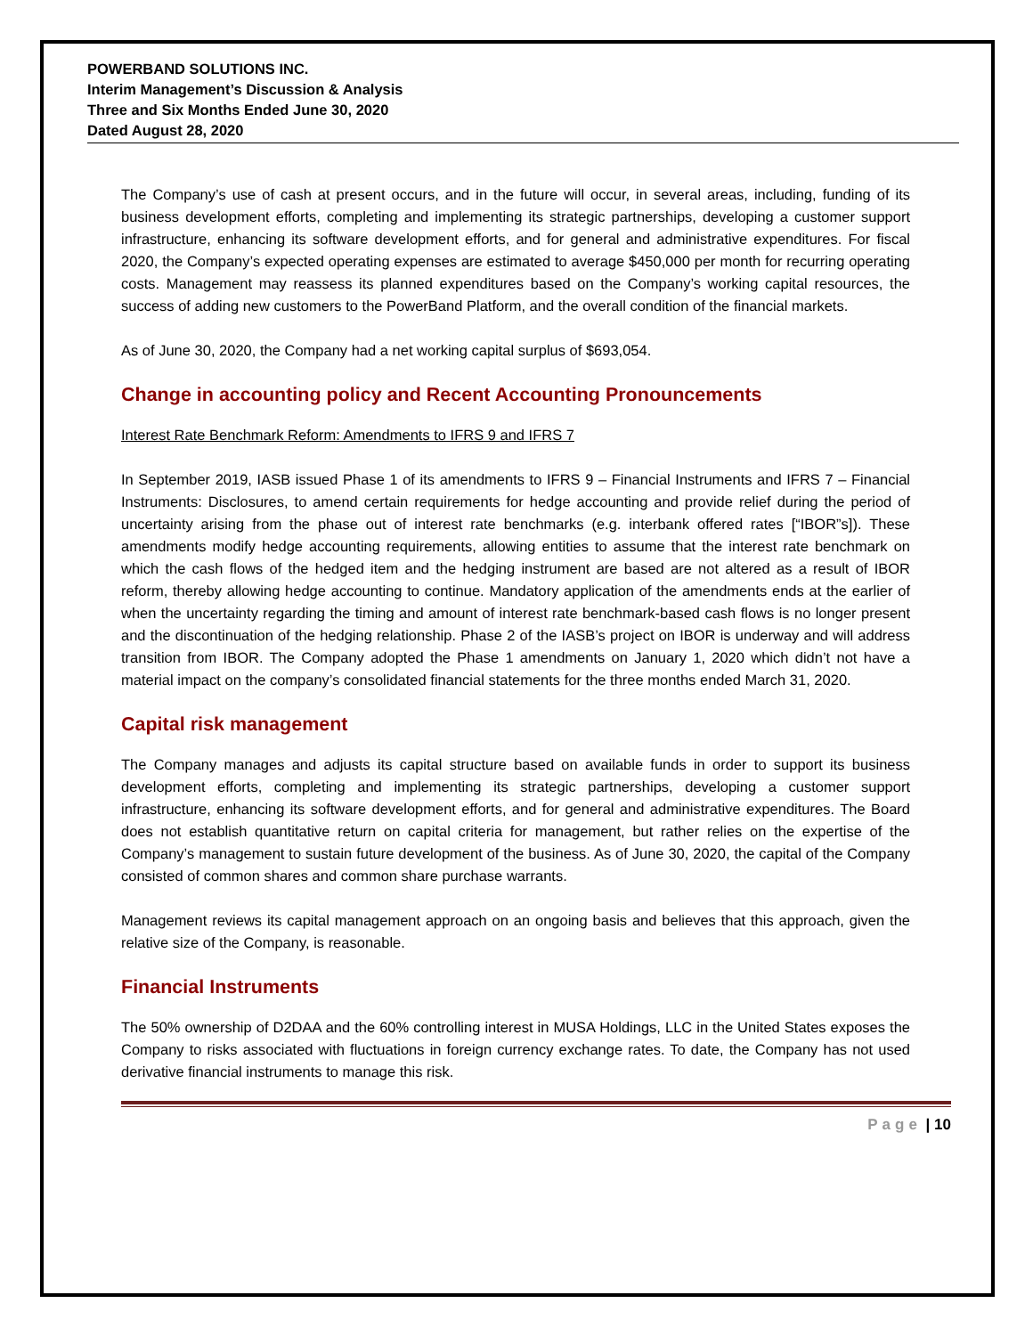POWERBAND SOLUTIONS INC.
Interim Management’s Discussion & Analysis
Three and Six Months Ended June 30, 2020
Dated August 28, 2020
The Company’s use of cash at present occurs, and in the future will occur, in several areas, including, funding of its business development efforts, completing and implementing its strategic partnerships, developing a customer support infrastructure, enhancing its software development efforts, and for general and administrative expenditures. For fiscal 2020, the Company’s expected operating expenses are estimated to average $450,000 per month for recurring operating costs. Management may reassess its planned expenditures based on the Company’s working capital resources, the success of adding new customers to the PowerBand Platform, and the overall condition of the financial markets.
As of June 30, 2020, the Company had a net working capital surplus of $693,054.
Change in accounting policy and Recent Accounting Pronouncements
Interest Rate Benchmark Reform: Amendments to IFRS 9 and IFRS 7
In September 2019, IASB issued Phase 1 of its amendments to IFRS 9 – Financial Instruments and IFRS 7 – Financial Instruments: Disclosures, to amend certain requirements for hedge accounting and provide relief during the period of uncertainty arising from the phase out of interest rate benchmarks (e.g. interbank offered rates [“IBOR”s]). These amendments modify hedge accounting requirements, allowing entities to assume that the interest rate benchmark on which the cash flows of the hedged item and the hedging instrument are based are not altered as a result of IBOR reform, thereby allowing hedge accounting to continue. Mandatory application of the amendments ends at the earlier of when the uncertainty regarding the timing and amount of interest rate benchmark-based cash flows is no longer present and the discontinuation of the hedging relationship. Phase 2 of the IASB’s project on IBOR is underway and will address transition from IBOR. The Company adopted the Phase 1 amendments on January 1, 2020 which didn’t not have a material impact on the company’s consolidated financial statements for the three months ended March 31, 2020.
Capital risk management
The Company manages and adjusts its capital structure based on available funds in order to support its business development efforts, completing and implementing its strategic partnerships, developing a customer support infrastructure, enhancing its software development efforts, and for general and administrative expenditures. The Board does not establish quantitative return on capital criteria for management, but rather relies on the expertise of the Company’s management to sustain future development of the business. As of June 30, 2020, the capital of the Company consisted of common shares and common share purchase warrants.
Management reviews its capital management approach on an ongoing basis and believes that this approach, given the relative size of the Company, is reasonable.
Financial Instruments
The 50% ownership of D2DAA and the 60% controlling interest in MUSA Holdings, LLC in the United States exposes the Company to risks associated with fluctuations in foreign currency exchange rates. To date, the Company has not used derivative financial instruments to manage this risk.
Page | 10